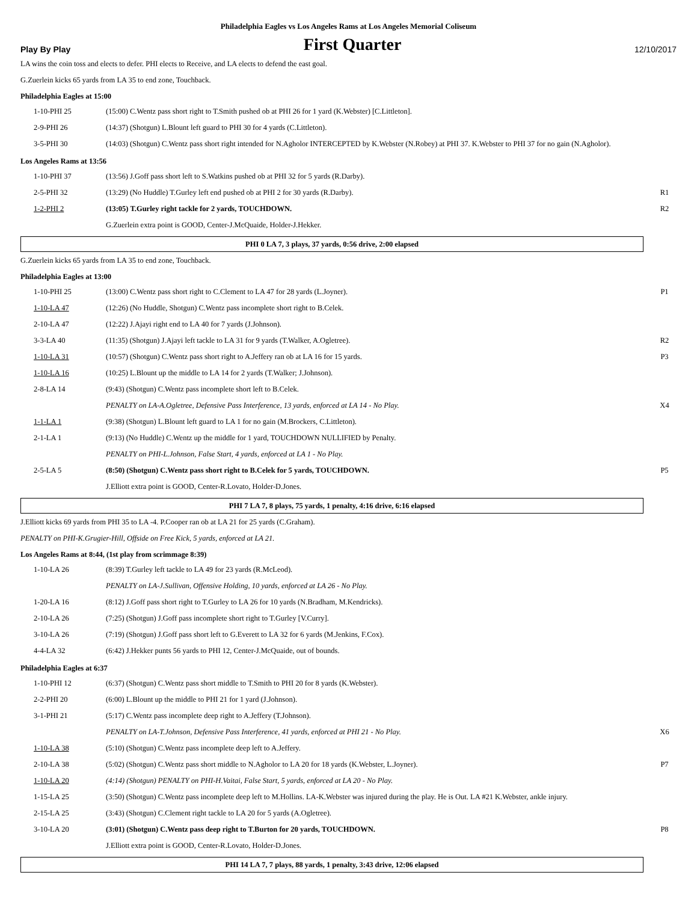Philadelphia Eagles vs Los Angeles Rams at Los Angeles Memorial Coliseum
Play By Play First Quarter 12/10/2017
LA wins the coin toss and elects to defer. PHI elects to Receive, and LA elects to defend the east goal.
G.Zuerlein kicks 65 yards from LA 35 to end zone, Touchback.
Philadelphia Eagles at 15:00
| 1-10-PHI 25 | (15:00) C.Wentz pass short right to T.Smith pushed ob at PHI 26 for 1 yard (K.Webster) [C.Littleton]. | |
| 2-9-PHI 26 | (14:37) (Shotgun) L.Blount left guard to PHI 30 for 4 yards (C.Littleton). | |
| 3-5-PHI 30 | (14:03) (Shotgun) C.Wentz pass short right intended for N.Agholor INTERCEPTED by K.Webster (N.Robey) at PHI 37. K.Webster to PHI 37 for no gain (N.Agholor). | |
Los Angeles Rams at 13:56
| 1-10-PHI 37 | (13:56) J.Goff pass short left to S.Watkins pushed ob at PHI 32 for 5 yards (R.Darby). | |
| 2-5-PHI 32 | (13:29) (No Huddle) T.Gurley left end pushed ob at PHI 2 for 30 yards (R.Darby). | R1 |
| 1-2-PHI 2 | (13:05) T.Gurley right tackle for 2 yards, TOUCHDOWN. | R2 |
| | G.Zuerlein extra point is GOOD, Center-J.McQuaide, Holder-J.Hekker. | |
PHI 0 LA 7, 3 plays, 37 yards, 0:56 drive, 2:00 elapsed
G.Zuerlein kicks 65 yards from LA 35 to end zone, Touchback.
Philadelphia Eagles at 13:00
| 1-10-PHI 25 | (13:00) C.Wentz pass short right to C.Clement to LA 47 for 28 yards (L.Joyner). | P1 |
| 1-10-LA 47 | (12:26) (No Huddle, Shotgun) C.Wentz pass incomplete short right to B.Celek. | |
| 2-10-LA 47 | (12:22) J.Ajayi right end to LA 40 for 7 yards (J.Johnson). | |
| 3-3-LA 40 | (11:35) (Shotgun) J.Ajayi left tackle to LA 31 for 9 yards (T.Walker, A.Ogletree). | R2 |
| 1-10-LA 31 | (10:57) (Shotgun) C.Wentz pass short right to A.Jeffery ran ob at LA 16 for 15 yards. | P3 |
| 1-10-LA 16 | (10:25) L.Blount up the middle to LA 14 for 2 yards (T.Walker; J.Johnson). | |
| 2-8-LA 14 | (9:43) (Shotgun) C.Wentz pass incomplete short left to B.Celek. | |
| | PENALTY on LA-A.Ogletree, Defensive Pass Interference, 13 yards, enforced at LA 14 - No Play. | X4 |
| 1-1-LA 1 | (9:38) (Shotgun) L.Blount left guard to LA 1 for no gain (M.Brockers, C.Littleton). | |
| 2-1-LA 1 | (9:13) (No Huddle) C.Wentz up the middle for 1 yard, TOUCHDOWN NULLIFIED by Penalty. | |
| | PENALTY on PHI-L.Johnson, False Start, 4 yards, enforced at LA 1 - No Play. | |
| 2-5-LA 5 | (8:50) (Shotgun) C.Wentz pass short right to B.Celek for 5 yards, TOUCHDOWN. | P5 |
| | J.Elliott extra point is GOOD, Center-R.Lovato, Holder-D.Jones. | |
PHI 7 LA 7, 8 plays, 75 yards, 1 penalty, 4:16 drive, 6:16 elapsed
J.Elliott kicks 69 yards from PHI 35 to LA -4. P.Cooper ran ob at LA 21 for 25 yards (C.Graham).
PENALTY on PHI-K.Grugier-Hill, Offside on Free Kick, 5 yards, enforced at LA 21.
Los Angeles Rams at 8:44, (1st play from scrimmage 8:39)
| 1-10-LA 26 | (8:39) T.Gurley left tackle to LA 49 for 23 yards (R.McLeod). | |
| | PENALTY on LA-J.Sullivan, Offensive Holding, 10 yards, enforced at LA 26 - No Play. | |
| 1-20-LA 16 | (8:12) J.Goff pass short right to T.Gurley to LA 26 for 10 yards (N.Bradham, M.Kendricks). | |
| 2-10-LA 26 | (7:25) (Shotgun) J.Goff pass incomplete short right to T.Gurley [V.Curry]. | |
| 3-10-LA 26 | (7:19) (Shotgun) J.Goff pass short left to G.Everett to LA 32 for 6 yards (M.Jenkins, F.Cox). | |
| 4-4-LA 32 | (6:42) J.Hekker punts 56 yards to PHI 12, Center-J.McQuaide, out of bounds. | |
Philadelphia Eagles at 6:37
| 1-10-PHI 12 | (6:37) (Shotgun) C.Wentz pass short middle to T.Smith to PHI 20 for 8 yards (K.Webster). | |
| 2-2-PHI 20 | (6:00) L.Blount up the middle to PHI 21 for 1 yard (J.Johnson). | |
| 3-1-PHI 21 | (5:17) C.Wentz pass incomplete deep right to A.Jeffery (T.Johnson). | |
| | PENALTY on LA-T.Johnson, Defensive Pass Interference, 41 yards, enforced at PHI 21 - No Play. | X6 |
| 1-10-LA 38 | (5:10) (Shotgun) C.Wentz pass incomplete deep left to A.Jeffery. | |
| 2-10-LA 38 | (5:02) (Shotgun) C.Wentz pass short middle to N.Agholor to LA 20 for 18 yards (K.Webster, L.Joyner). | P7 |
| 1-10-LA 20 | (4:14) (Shotgun) PENALTY on PHI-H.Vaitai, False Start, 5 yards, enforced at LA 20 - No Play. | |
| 1-15-LA 25 | (3:50) (Shotgun) C.Wentz pass incomplete deep left to M.Hollins. LA-K.Webster was injured during the play. He is Out. LA #21 K.Webster, ankle injury. | |
| 2-15-LA 25 | (3:43) (Shotgun) C.Clement right tackle to LA 20 for 5 yards (A.Ogletree). | |
| 3-10-LA 20 | (3:01) (Shotgun) C.Wentz pass deep right to T.Burton for 20 yards, TOUCHDOWN. | P8 |
| | J.Elliott extra point is GOOD, Center-R.Lovato, Holder-D.Jones. | |
PHI 14 LA 7, 7 plays, 88 yards, 1 penalty, 3:43 drive, 12:06 elapsed